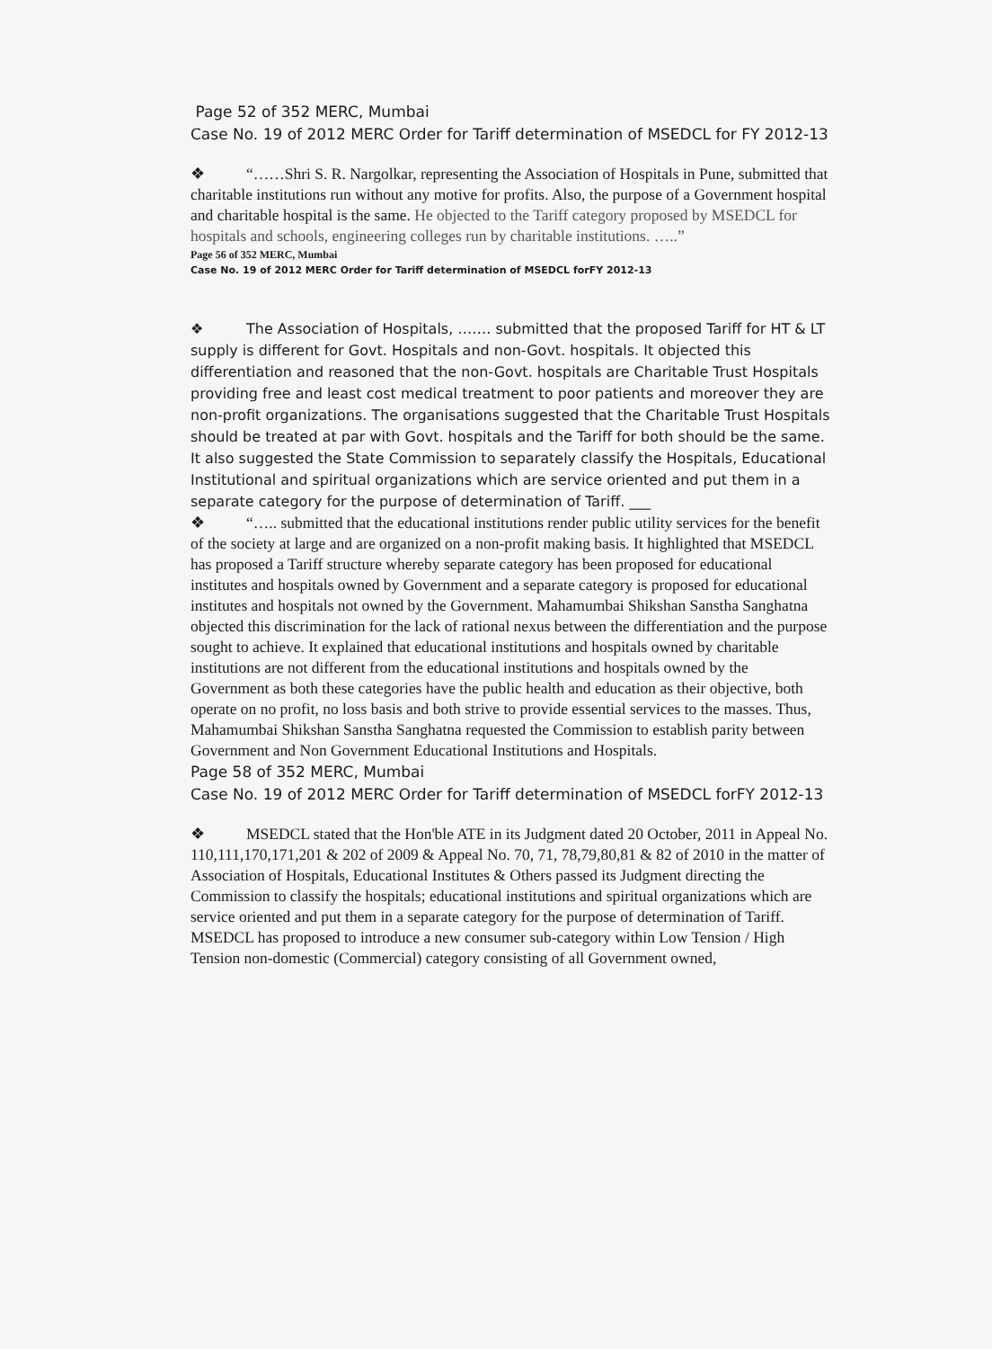Page 52 of 352 MERC, Mumbai
Case No. 19 of 2012 MERC Order for Tariff determination of MSEDCL for FY 2012-13
❖ “……Shri S. R. Nargolkar, representing the Association of Hospitals in Pune, submitted that charitable institutions run without any motive for profits. Also, the purpose of a Government hospital and charitable hospital is the same. He objected to the Tariff category proposed by MSEDCL for hospitals and schools, engineering colleges run by charitable institutions. …..”
Page 56 of 352 MERC, Mumbai
Case No. 19 of 2012 MERC Order for Tariff determination of MSEDCL forFY 2012-13
❖ The Association of Hospitals, ……. submitted that the proposed Tariff for HT & LT supply is different for Govt. Hospitals and non-Govt. hospitals. It objected this differentiation and reasoned that the non-Govt. hospitals are Charitable Trust Hospitals providing free and least cost medical treatment to poor patients and moreover they are non-profit organizations. The organisations suggested that the Charitable Trust Hospitals should be treated at par with Govt. hospitals and the Tariff for both should be the same. It also suggested the State Commission to separately classify the Hospitals, Educational Institutional and spiritual organizations which are service oriented and put them in a separate category for the purpose of determination of Tariff. ___
❖ “….. submitted that the educational institutions render public utility services for the benefit of the society at large and are organized on a non-profit making basis. It highlighted that MSEDCL has proposed a Tariff structure whereby separate category has been proposed for educational institutes and hospitals owned by Government and a separate category is proposed for educational institutes and hospitals not owned by the Government. Mahamumbai Shikshan Sanstha Sanghatna objected this discrimination for the lack of rational nexus between the differentiation and the purpose sought to achieve. It explained that educational institutions and hospitals owned by charitable institutions are not different from the educational institutions and hospitals owned by the Government as both these categories have the public health and education as their objective, both operate on no profit, no loss basis and both strive to provide essential services to the masses. Thus, Mahamumbai Shikshan Sanstha Sanghatna requested the Commission to establish parity between Government and Non Government Educational Institutions and Hospitals.
Page 58 of 352 MERC, Mumbai
Case No. 19 of 2012 MERC Order for Tariff determination of MSEDCL forFY 2012-13
❖ MSEDCL stated that the Hon'ble ATE in its Judgment dated 20 October, 2011 in Appeal No. 110,111,170,171,201 & 202 of 2009 & Appeal No. 70, 71, 78,79,80,81 & 82 of 2010 in the matter of Association of Hospitals, Educational Institutes & Others passed its Judgment directing the Commission to classify the hospitals; educational institutions and spiritual organizations which are service oriented and put them in a separate category for the purpose of determination of Tariff. MSEDCL has proposed to introduce a new consumer sub-category within Low Tension / High Tension non-domestic (Commercial) category consisting of all Government owned,